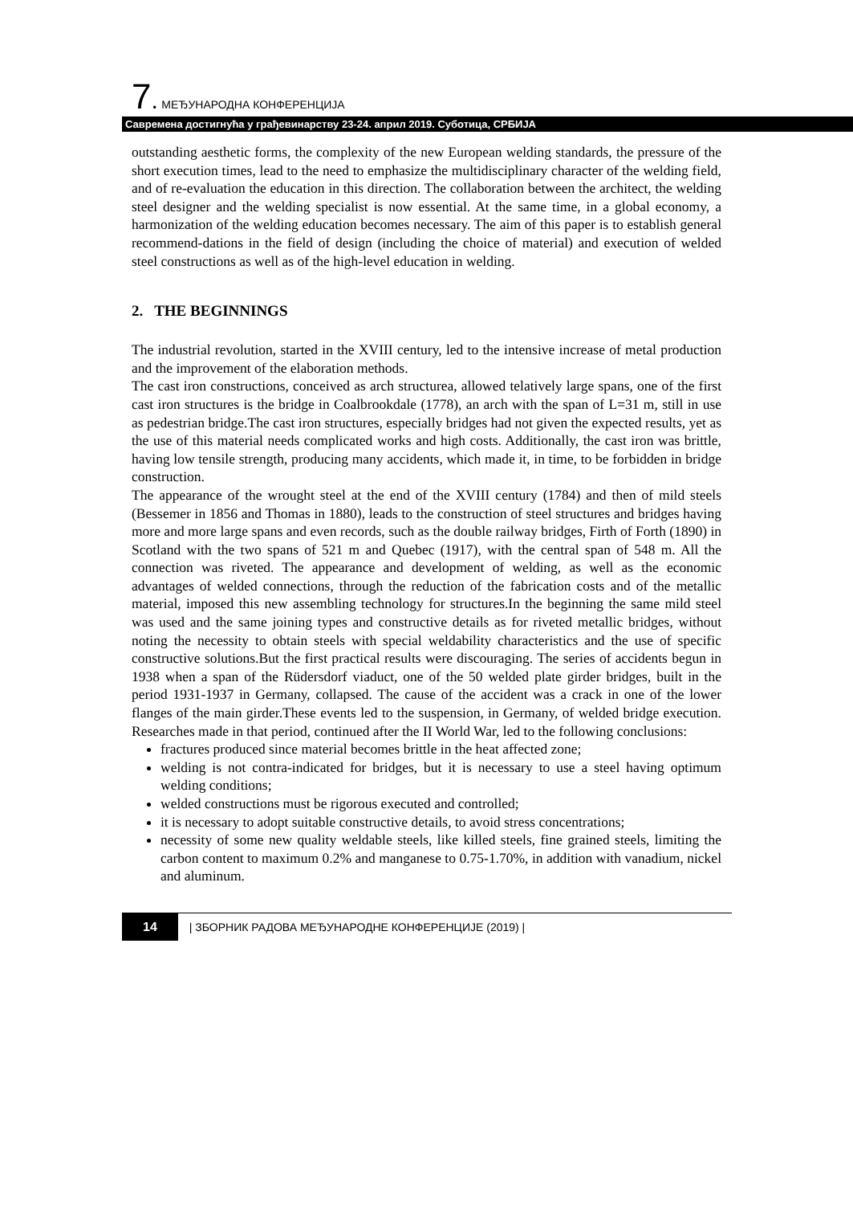7. МЕЂУНАРОДНА КОНФЕРЕНЦИЈА
Савремена достигнућа у грађевинарству 23-24. април 2019. Суботица, СРБИЈА
outstanding aesthetic forms, the complexity of the new European welding standards, the pressure of the short execution times, lead to the need to emphasize the multidisciplinary character of the welding field, and of re-evaluation the education in this direction. The collaboration between the architect, the welding steel designer and the welding specialist is now essential. At the same time, in a global economy, a harmonization of the welding education becomes necessary. The aim of this paper is to establish general recommend-dations in the field of design (including the choice of material) and execution of welded steel constructions as well as of the high-level education in welding.
2. THE BEGINNINGS
The industrial revolution, started in the XVIII century, led to the intensive increase of metal production and the improvement of the elaboration methods.
The cast iron constructions, conceived as arch structurea, allowed telatively large spans, one of the first cast iron structures is the bridge in Coalbrookdale (1778), an arch with the span of L=31 m, still in use as pedestrian bridge.The cast iron structures, especially bridges had not given the expected results, yet as the use of this material needs complicated works and high costs. Additionally, the cast iron was brittle, having low tensile strength, producing many accidents, which made it, in time, to be forbidden in bridge construction.
The appearance of the wrought steel at the end of the XVIII century (1784) and then of mild steels (Bessemer in 1856 and Thomas in 1880), leads to the construction of steel structures and bridges having more and more large spans and even records, such as the double railway bridges, Firth of Forth (1890) in Scotland with the two spans of 521 m and Quebec (1917), with the central span of 548 m. All the connection was riveted. The appearance and development of welding, as well as the economic advantages of welded connections, through the reduction of the fabrication costs and of the metallic material, imposed this new assembling technology for structures.In the beginning the same mild steel was used and the same joining types and constructive details as for riveted metallic bridges, without noting the necessity to obtain steels with special weldability characteristics and the use of specific constructive solutions.But the first practical results were discouraging. The series of accidents begun in 1938 when a span of the Rüdersdorf viaduct, one of the 50 welded plate girder bridges, built in the period 1931-1937 in Germany, collapsed. The cause of the accident was a crack in one of the lower flanges of the main girder.These events led to the suspension, in Germany, of welded bridge execution. Researches made in that period, continued after the II World War, led to the following conclusions:
fractures produced since material becomes brittle in the heat affected zone;
welding is not contra-indicated for bridges, but it is necessary to use a steel having optimum welding conditions;
welded constructions must be rigorous executed and controlled;
it is necessary to adopt suitable constructive details, to avoid stress concentrations;
necessity of some new quality weldable steels, like killed steels, fine grained steels, limiting the carbon content to maximum 0.2% and manganese to 0.75-1.70%, in addition with vanadium, nickel and aluminum.
14 | ЗБОРНИК РАДОВА МЕЂУНАРОДНЕ КОНФЕРЕНЦИЈЕ (2019) |